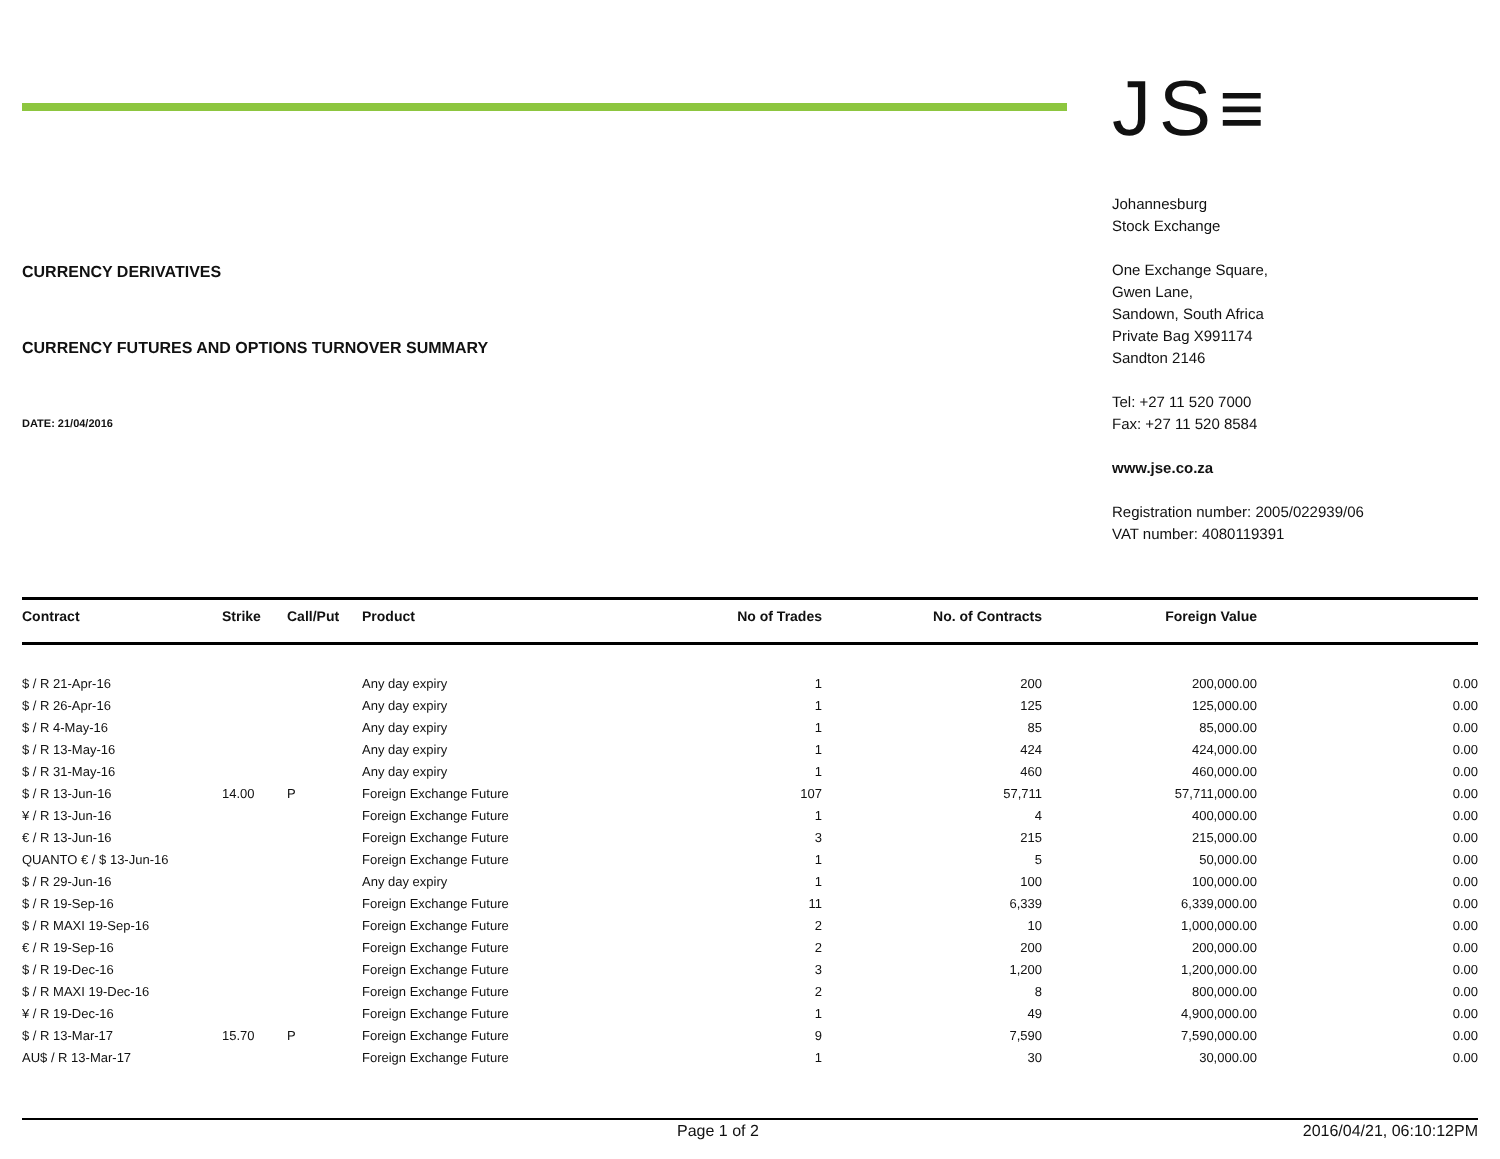CURRENCY DERIVATIVES
CURRENCY FUTURES AND OPTIONS TURNOVER SUMMARY
DATE: 21/04/2016
JS≡
Johannesburg
Stock Exchange
One Exchange Square,
Gwen Lane,
Sandown, South Africa
Private Bag X991174
Sandton 2146
Tel: +27 11 520 7000
Fax: +27 11 520 8584
www.jse.co.za
Registration number: 2005/022939/06
VAT number: 4080119391
| Contract | Strike | Call/Put | Product | No of Trades | No. of Contracts | Foreign Value | |
| --- | --- | --- | --- | --- | --- | --- | --- |
| $ / R 21-Apr-16 | | | Any day expiry | 1 | 200 | 200,000.00 | 0.00 |
| $ / R 26-Apr-16 | | | Any day expiry | 1 | 125 | 125,000.00 | 0.00 |
| $ / R 4-May-16 | | | Any day expiry | 1 | 85 | 85,000.00 | 0.00 |
| $ / R 13-May-16 | | | Any day expiry | 1 | 424 | 424,000.00 | 0.00 |
| $ / R 31-May-16 | | | Any day expiry | 1 | 460 | 460,000.00 | 0.00 |
| $ / R 13-Jun-16 | 14.00 | P | Foreign Exchange Future | 107 | 57,711 | 57,711,000.00 | 0.00 |
| ¥ / R 13-Jun-16 | | | Foreign Exchange Future | 1 | 4 | 400,000.00 | 0.00 |
| € / R 13-Jun-16 | | | Foreign Exchange Future | 3 | 215 | 215,000.00 | 0.00 |
| QUANTO € / $ 13-Jun-16 | | | Foreign Exchange Future | 1 | 5 | 50,000.00 | 0.00 |
| $ / R 29-Jun-16 | | | Any day expiry | 1 | 100 | 100,000.00 | 0.00 |
| $ / R 19-Sep-16 | | | Foreign Exchange Future | 11 | 6,339 | 6,339,000.00 | 0.00 |
| $ / R MAXI 19-Sep-16 | | | Foreign Exchange Future | 2 | 10 | 1,000,000.00 | 0.00 |
| € / R 19-Sep-16 | | | Foreign Exchange Future | 2 | 200 | 200,000.00 | 0.00 |
| $ / R 19-Dec-16 | | | Foreign Exchange Future | 3 | 1,200 | 1,200,000.00 | 0.00 |
| $ / R MAXI 19-Dec-16 | | | Foreign Exchange Future | 2 | 8 | 800,000.00 | 0.00 |
| ¥ / R 19-Dec-16 | | | Foreign Exchange Future | 1 | 49 | 4,900,000.00 | 0.00 |
| $ / R 13-Mar-17 | 15.70 | P | Foreign Exchange Future | 9 | 7,590 | 7,590,000.00 | 0.00 |
| AU$ / R 13-Mar-17 | | | Foreign Exchange Future | 1 | 30 | 30,000.00 | 0.00 |
Page 1 of 2 2016/04/21, 06:10:12PM